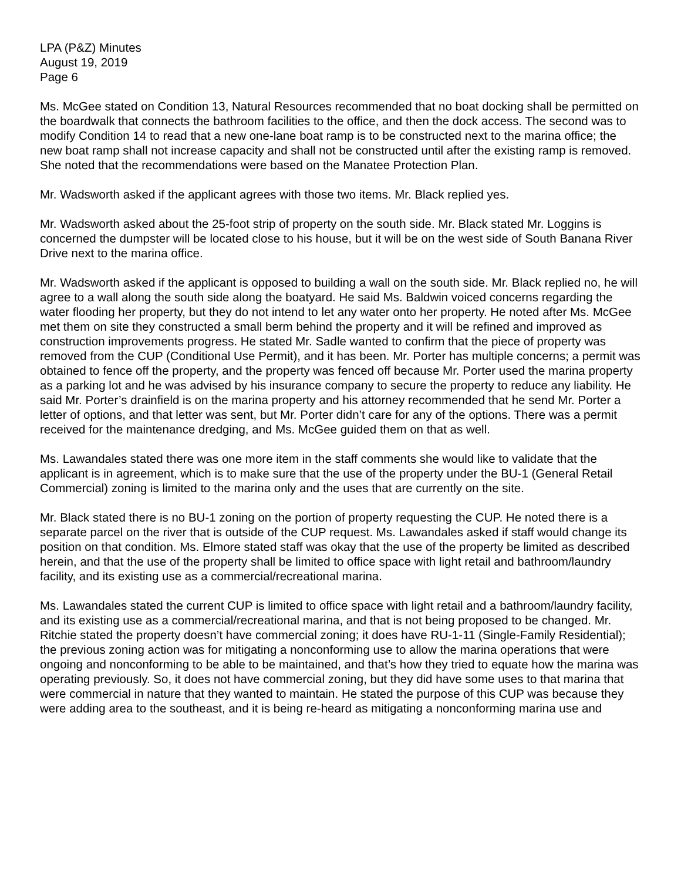LPA (P&Z) Minutes
August 19, 2019
Page 6
Ms. McGee stated on Condition 13, Natural Resources recommended that no boat docking shall be permitted on the boardwalk that connects the bathroom facilities to the office, and then the dock access. The second was to modify Condition 14 to read that a new one-lane boat ramp is to be constructed next to the marina office; the new boat ramp shall not increase capacity and shall not be constructed until after the existing ramp is removed. She noted that the recommendations were based on the Manatee Protection Plan.
Mr. Wadsworth asked if the applicant agrees with those two items. Mr. Black replied yes.
Mr. Wadsworth asked about the 25-foot strip of property on the south side. Mr. Black stated Mr. Loggins is concerned the dumpster will be located close to his house, but it will be on the west side of South Banana River Drive next to the marina office.
Mr. Wadsworth asked if the applicant is opposed to building a wall on the south side. Mr. Black replied no, he will agree to a wall along the south side along the boatyard. He said Ms. Baldwin voiced concerns regarding the water flooding her property, but they do not intend to let any water onto her property. He noted after Ms. McGee met them on site they constructed a small berm behind the property and it will be refined and improved as construction improvements progress. He stated Mr. Sadle wanted to confirm that the piece of property was removed from the CUP (Conditional Use Permit), and it has been. Mr. Porter has multiple concerns; a permit was obtained to fence off the property, and the property was fenced off because Mr. Porter used the marina property as a parking lot and he was advised by his insurance company to secure the property to reduce any liability. He said Mr. Porter’s drainfield is on the marina property and his attorney recommended that he send Mr. Porter a letter of options, and that letter was sent, but Mr. Porter didn’t care for any of the options. There was a permit received for the maintenance dredging, and Ms. McGee guided them on that as well.
Ms. Lawandales stated there was one more item in the staff comments she would like to validate that the applicant is in agreement, which is to make sure that the use of the property under the BU-1 (General Retail Commercial) zoning is limited to the marina only and the uses that are currently on the site.
Mr. Black stated there is no BU-1 zoning on the portion of property requesting the CUP. He noted there is a separate parcel on the river that is outside of the CUP request. Ms. Lawandales asked if staff would change its position on that condition. Ms. Elmore stated staff was okay that the use of the property be limited as described herein, and that the use of the property shall be limited to office space with light retail and bathroom/laundry facility, and its existing use as a commercial/recreational marina.
Ms. Lawandales stated the current CUP is limited to office space with light retail and a bathroom/laundry facility, and its existing use as a commercial/recreational marina, and that is not being proposed to be changed. Mr. Ritchie stated the property doesn’t have commercial zoning; it does have RU-1-11 (Single-Family Residential); the previous zoning action was for mitigating a nonconforming use to allow the marina operations that were ongoing and nonconforming to be able to be maintained, and that’s how they tried to equate how the marina was operating previously. So, it does not have commercial zoning, but they did have some uses to that marina that were commercial in nature that they wanted to maintain. He stated the purpose of this CUP was because they were adding area to the southeast, and it is being re-heard as mitigating a nonconforming marina use and